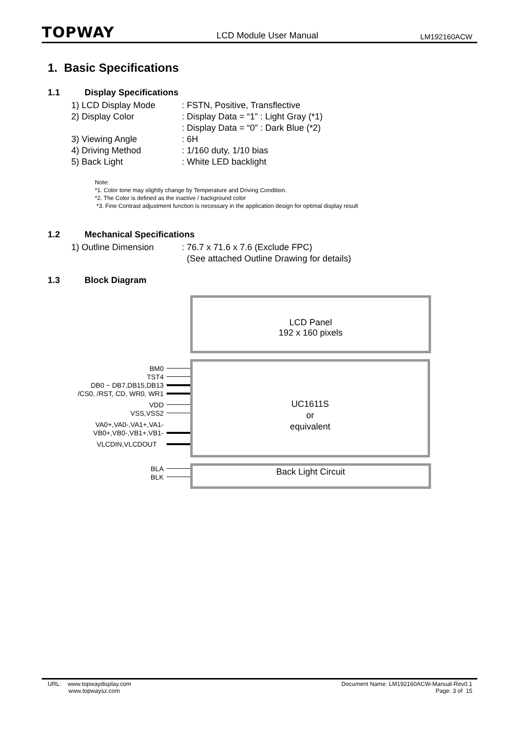TOPWAY LCD Module User Manual LM192160ACW
1. Basic Specifications
1.1 Display Specifications
1) LCD Display Mode: FSTN, Positive, Transflective
2) Display Color: Display Data = “1” : Light Gray (*1)
: Display Data = “0” : Dark Blue (*2)
3) Viewing Angle: 6H
4) Driving Method: 1/160 duty, 1/10 bias
5) Back Light: White LED backlight
Note:
*1. Color tone may slightly change by Temperature and Driving Condition.
*2. The Color is defined as the inactive / background color
*3. Fine Contrast adjustment function is necessary in the application design for optimal display result
1.2 Mechanical Specifications
1) Outline Dimension: 76.7 x 71.6 x 7.6 (Exclude FPC)
(See attached Outline Drawing for details)
1.3 Block Diagram
LCD Panel
192 x 160 pixels
UC1611S
or
equivalent
Back Light Circuit
BM0
TST4
DB0 ~ DB7,DB15,DB13
/CS0, /RST, CD, WR0, WR1
VDD
VSS,VSS2
VA0+,VA0-,VA1+,VA1-
VB0+,VB0-,VB1+,VB1-
VLCDIN,VLCDOUT
BLA
BLK
URL: www.topwaydisplay.com
www.topwaysz.com
Document Name: LM192160ACW-Manual-Rev0.1
Page: 3 of 15